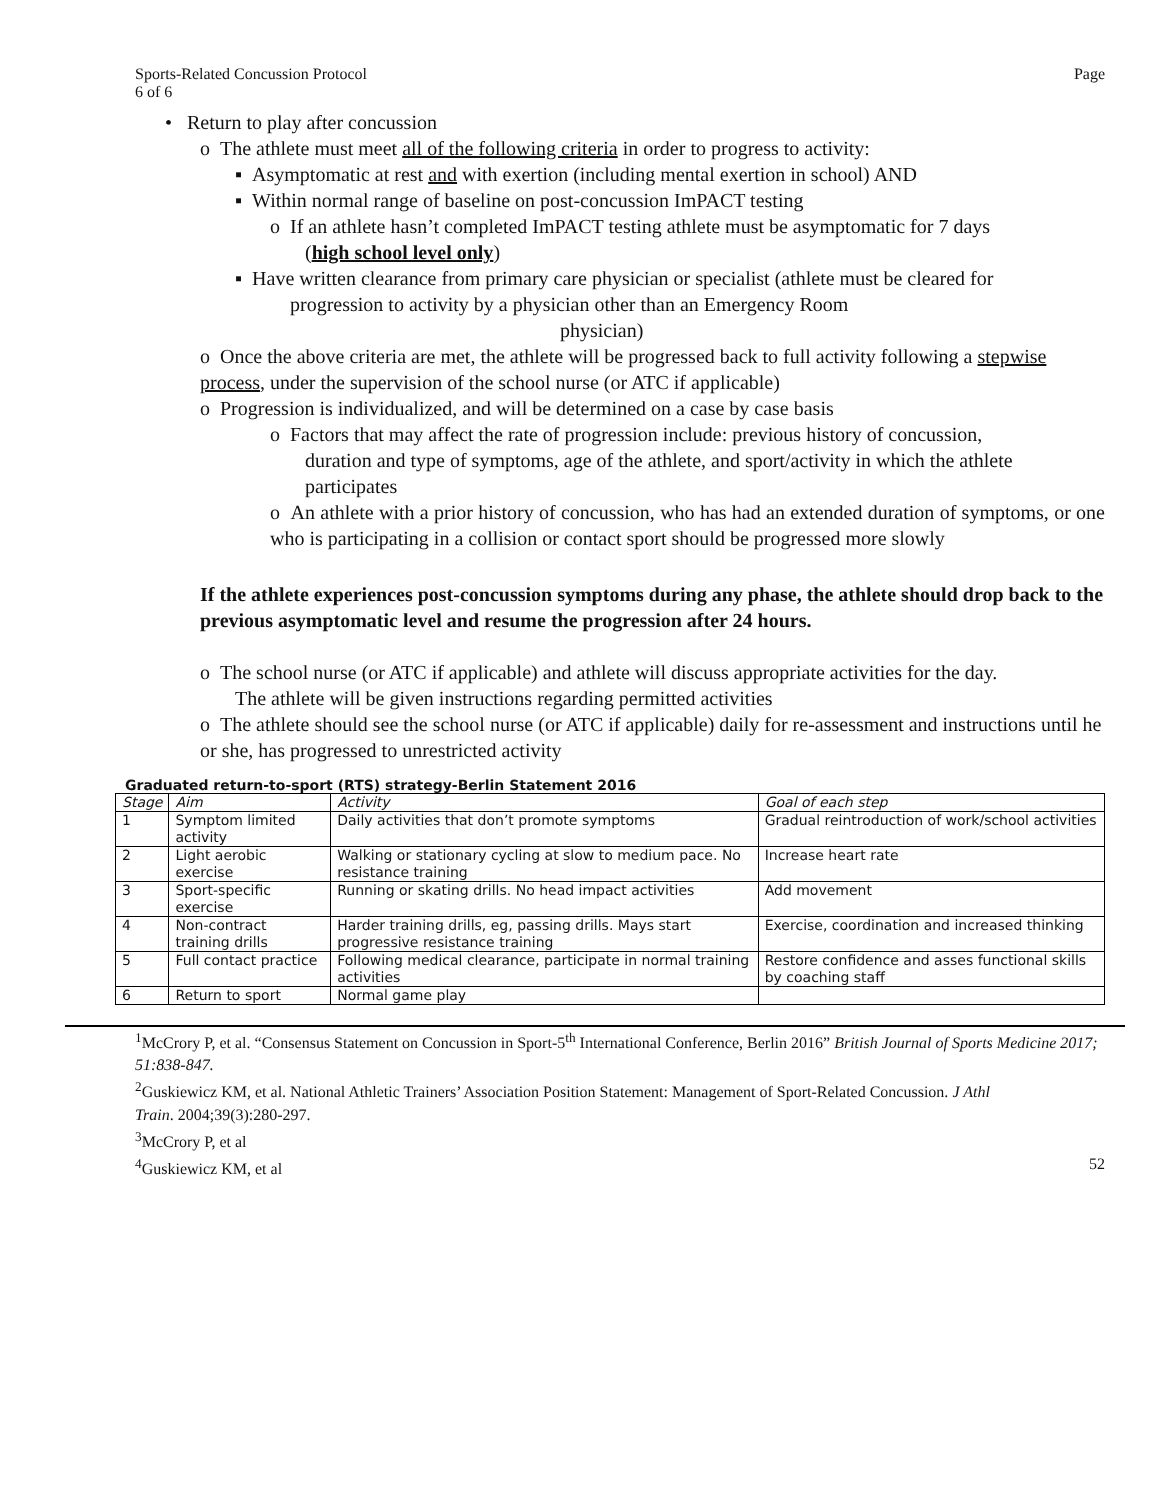Sports-Related Concussion Protocol
6 of 6 Page
• Return to play after concussion
o The athlete must meet all of the following criteria in order to progress to activity:
▪ Asymptomatic at rest and with exertion (including mental exertion in school) AND
▪ Within normal range of baseline on post-concussion ImPACT testing
o If an athlete hasn’t completed ImPACT testing athlete must be asymptomatic for 7 days
(high school level only)
▪ Have written clearance from primary care physician or specialist (athlete must be cleared for
progression to activity by a physician other than an Emergency Room
physician)
o Once the above criteria are met, the athlete will be progressed back to full activity following a stepwise process, under the supervision of the school nurse (or ATC if applicable)
o Progression is individualized, and will be determined on a case by case basis
o Factors that may affect the rate of progression include: previous history of concussion,
duration and type of symptoms, age of the athlete, and sport/activity in which the athlete
participates
o An athlete with a prior history of concussion, who has had an extended duration of symptoms, or one who is participating in a collision or contact sport should be progressed more slowly
If the athlete experiences post-concussion symptoms during any phase, the athlete should drop back to the previous asymptomatic level and resume the progression after 24 hours.
o The school nurse (or ATC if applicable) and athlete will discuss appropriate activities for the day.
The athlete will be given instructions regarding permitted activities
o The athlete should see the school nurse (or ATC if applicable) daily for re-assessment and instructions until he or she, has progressed to unrestricted activity
Graduated return-to-sport (RTS) strategy-Berlin Statement 2016
| Stage | Aim | Activity | Goal of each step |
| --- | --- | --- | --- |
| 1 | Symptom limited activity | Daily activities that don’t promote symptoms | Gradual reintroduction of work/school activities |
| 2 | Light aerobic exercise | Walking or stationary cycling at slow to medium pace. No resistance training | Increase heart rate |
| 3 | Sport-specific exercise | Running or skating drills. No head impact activities | Add movement |
| 4 | Non-contract training drills | Harder training drills, eg, passing drills. Mays start progressive resistance training | Exercise, coordination and increased thinking |
| 5 | Full contact practice | Following medical clearance, participate in normal training activities | Restore confidence and asses functional skills by coaching staff |
| 6 | Return to sport | Normal game play | |
<sup>1</sup> McCrory P, et al. “Consensus Statement on Concussion in Sport-5<sup>th</sup> International Conference, Berlin 2016” British Journal of Sports Medicine 2017; 51:838-847.
<sup>2</sup> Guskiewicz KM, et al. National Athletic Trainers’ Association Position Statement: Management of Sport-Related Concussion. J Athl
Train. 2004;39(3):280-297.
<sup>3</sup> McCrory P, et al
<sup>4</sup> Guskiewicz KM, et al 52